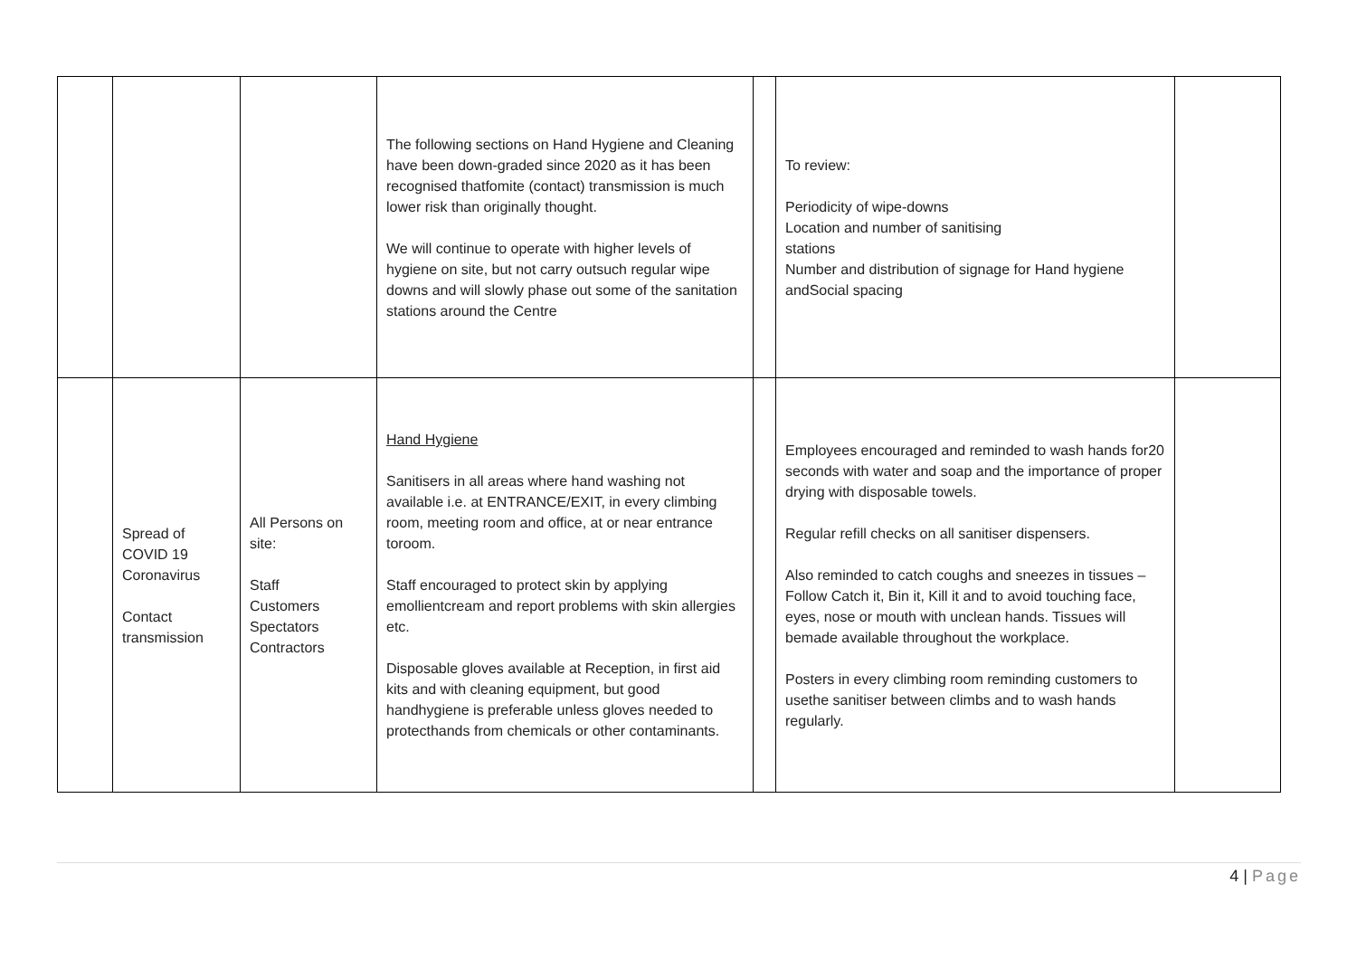| | | | The following sections on Hand Hygiene and Cleaning have been down-graded since 2020 as it has been recognised thatfomite (contact) transmission is much lower risk than originally thought. We will continue to operate with higher levels of hygiene on site, but not carry outsuch regular wipe downs and will slowly phase out some of the sanitation stations around the Centre | | To review: Periodicity of wipe-downs Location and number of sanitising stations Number and distribution of signage for Hand hygiene andSocial spacing | |
| | Spread of COVID 19 Coronavirus Contact transmission | All Persons on site: Staff Customers Spectators Contractors | Hand Hygiene Sanitisers in all areas where hand washing not available i.e. at ENTRANCE/EXIT, in every climbing room, meeting room and office, at or near entrance toroom. Staff encouraged to protect skin by applying emollientcream and report problems with skin allergies etc. Disposable gloves available at Reception, in first aid kits and with cleaning equipment, but good handhygiene is preferable unless gloves needed to protecthands from chemicals or other contaminants. | | Employees encouraged and reminded to wash hands for20 seconds with water and soap and the importance of proper drying with disposable towels. Regular refill checks on all sanitiser dispensers. Also reminded to catch coughs and sneezes in tissues –Follow Catch it, Bin it, Kill it and to avoid touching face, eyes, nose or mouth with unclean hands. Tissues will bemade available throughout the workplace. Posters in every climbing room reminding customers to usethe sanitiser between climbs and to wash hands regularly. | |
4 | Page